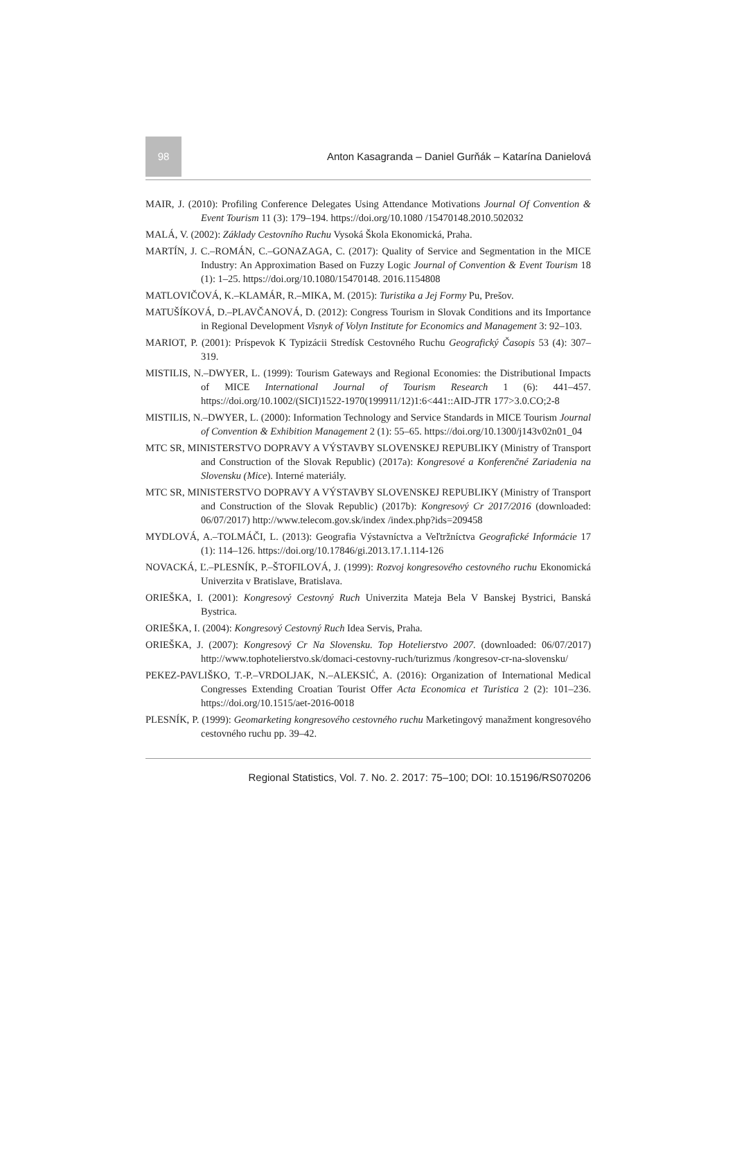98
Anton Kasagranda – Daniel Gurňák – Katarína Danielová
MAIR, J. (2010): Profiling Conference Delegates Using Attendance Motivations Journal Of Convention & Event Tourism 11 (3): 179–194. https://doi.org/10.1080 /15470148.2010.502032
MALÁ, V. (2002): Základy Cestovního Ruchu Vysoká Škola Ekonomická, Praha.
MARTÍN, J. C.–ROMÁN, C.–GONAZAGA, C. (2017): Quality of Service and Segmentation in the MICE Industry: An Approximation Based on Fuzzy Logic Journal of Convention & Event Tourism 18 (1): 1–25. https://doi.org/10.1080/15470148. 2016.1154808
MATLOVIČOVÁ, K.–KLAMÁR, R.–MIKA, M. (2015): Turistika a Jej Formy Pu, Prešov.
MATUŠÍKOVÁ, D.–PLAVČANOVÁ, D. (2012): Congress Tourism in Slovak Conditions and its Importance in Regional Development Visnyk of Volyn Institute for Economics and Management 3: 92–103.
MARIOT, P. (2001): Príspevok K Typizácii Stredísk Cestovného Ruchu Geografický Časopis 53 (4): 307–319.
MISTILIS, N.–DWYER, L. (1999): Tourism Gateways and Regional Economies: the Distributional Impacts of MICE International Journal of Tourism Research 1 (6): 441–457. https://doi.org/10.1002/(SICI)1522-1970(199911/12)1:6<441::AID-JTR 177>3.0.CO;2-8
MISTILIS, N.–DWYER, L. (2000): Information Technology and Service Standards in MICE Tourism Journal of Convention & Exhibition Management 2 (1): 55–65. https://doi.org/10.1300/j143v02n01_04
MTC SR, MINISTERSTVO DOPRAVY A VÝSTAVBY SLOVENSKEJ REPUBLIKY (Ministry of Transport and Construction of the Slovak Republic) (2017a): Kongresové a Konferenčné Zariadenia na Slovensku (Mice). Interné materiály.
MTC SR, MINISTERSTVO DOPRAVY A VÝSTAVBY SLOVENSKEJ REPUBLIKY (Ministry of Transport and Construction of the Slovak Republic) (2017b): Kongresový Cr 2017/2016 (downloaded: 06/07/2017) http://www.telecom.gov.sk/index /index.php?ids=209458
MYDLOVÁ, A.–TOLMÁČI, L. (2013): Geografia Výstavníctva a Veľtržníctva Geografické Informácie 17 (1): 114–126. https://doi.org/10.17846/gi.2013.17.1.114-126
NOVACKÁ, Ľ.–PLESNÍK, P.–ŠTOFILOVÁ, J. (1999): Rozvoj kongresového cestovného ruchu Ekonomická Univerzita v Bratislave, Bratislava.
ORIEŠKA, I. (2001): Kongresový Cestovný Ruch Univerzita Mateja Bela V Banskej Bystrici, Banská Bystrica.
ORIEŠKA, I. (2004): Kongresový Cestovný Ruch Idea Servis, Praha.
ORIEŠKA, J. (2007): Kongresový Cr Na Slovensku. Top Hotelierstvo 2007. (downloaded: 06/07/2017) http://www.tophotelierstvo.sk/domaci-cestovny-ruch/turizmus /kongresov-cr-na-slovensku/
PEKEZ-PAVLIŠKO, T.-P.–VRDOLJAK, N.–ALEKSIĆ, A. (2016): Organization of International Medical Congresses Extending Croatian Tourist Offer Acta Economica et Turistica 2 (2): 101–236. https://doi.org/10.1515/aet-2016-0018
PLESNÍK, P. (1999): Geomarketing kongresového cestovného ruchu Marketingový manažment kongresového cestovného ruchu pp. 39–42.
Regional Statistics, Vol. 7. No. 2. 2017: 75–100; DOI: 10.15196/RS070206